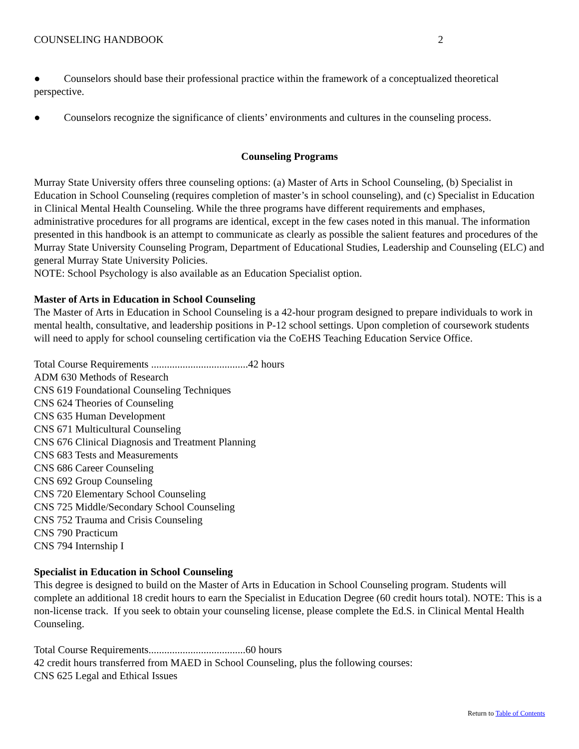COUNSELING HANDBOOK 2
● Counselors should base their professional practice within the framework of a conceptualized theoretical perspective.
● Counselors recognize the significance of clients’ environments and cultures in the counseling process.
Counseling Programs
Murray State University offers three counseling options: (a) Master of Arts in School Counseling, (b) Specialist in Education in School Counseling (requires completion of master’s in school counseling), and (c) Specialist in Education in Clinical Mental Health Counseling. While the three programs have different requirements and emphases, administrative procedures for all programs are identical, except in the few cases noted in this manual. The information presented in this handbook is an attempt to communicate as clearly as possible the salient features and procedures of the Murray State University Counseling Program, Department of Educational Studies, Leadership and Counseling (ELC) and general Murray State University Policies.
NOTE: School Psychology is also available as an Education Specialist option.
Master of Arts in Education in School Counseling
The Master of Arts in Education in School Counseling is a 42-hour program designed to prepare individuals to work in mental health, consultative, and leadership positions in P-12 school settings. Upon completion of coursework students will need to apply for school counseling certification via the CoEHS Teaching Education Service Office.
Total Course Requirements .....................................42 hours
ADM 630 Methods of Research
CNS 619 Foundational Counseling Techniques
CNS 624 Theories of Counseling
CNS 635 Human Development
CNS 671 Multicultural Counseling
CNS 676 Clinical Diagnosis and Treatment Planning
CNS 683 Tests and Measurements
CNS 686 Career Counseling
CNS 692 Group Counseling
CNS 720 Elementary School Counseling
CNS 725 Middle/Secondary School Counseling
CNS 752 Trauma and Crisis Counseling
CNS 790 Practicum
CNS 794 Internship I
Specialist in Education in School Counseling
This degree is designed to build on the Master of Arts in Education in School Counseling program. Students will complete an additional 18 credit hours to earn the Specialist in Education Degree (60 credit hours total). NOTE: This is a non-license track. If you seek to obtain your counseling license, please complete the Ed.S. in Clinical Mental Health Counseling.
Total Course Requirements.....................................60 hours
42 credit hours transferred from MAED in School Counseling, plus the following courses:
CNS 625 Legal and Ethical Issues
Return to Table of Contents